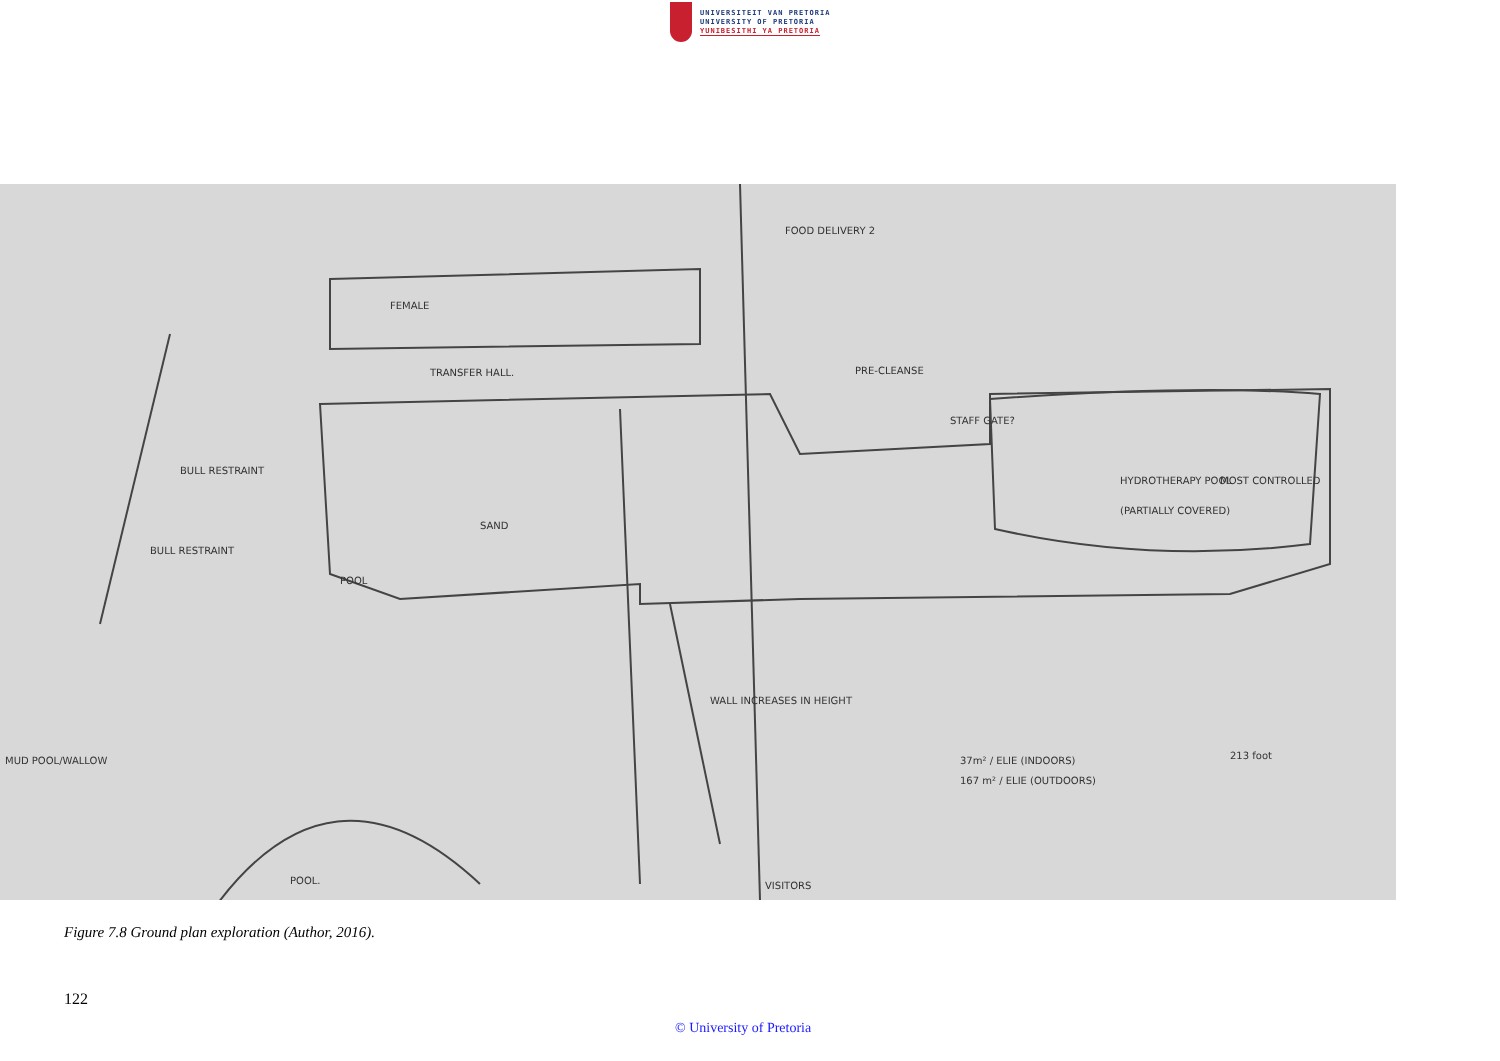UNIVERSITEIT VAN PRETORIA
UNIVERSITY OF PRETORIA
YUNIBESITHI YA PRETORIA
FEMALE
TRANSFER HALL.
PRE-CLEANSE
FOOD DELIVERY 2
HYDROTHERAPY POOL
(PARTIALLY COVERED)
MOST CONTROLLED
POOL
SAND
WALL INCREASES IN HEIGHT
37m² / ELIE (INDOORS)
167 m² / ELIE (OUTDOORS)
213 foot
POOL.
VISITORS
BULL RESTRAINT
BULL RESTRAINT
MUD POOL/WALLOW
STAFF GATE?
Figure 7.8 Ground plan exploration (Author, 2016).
122
© University of Pretoria